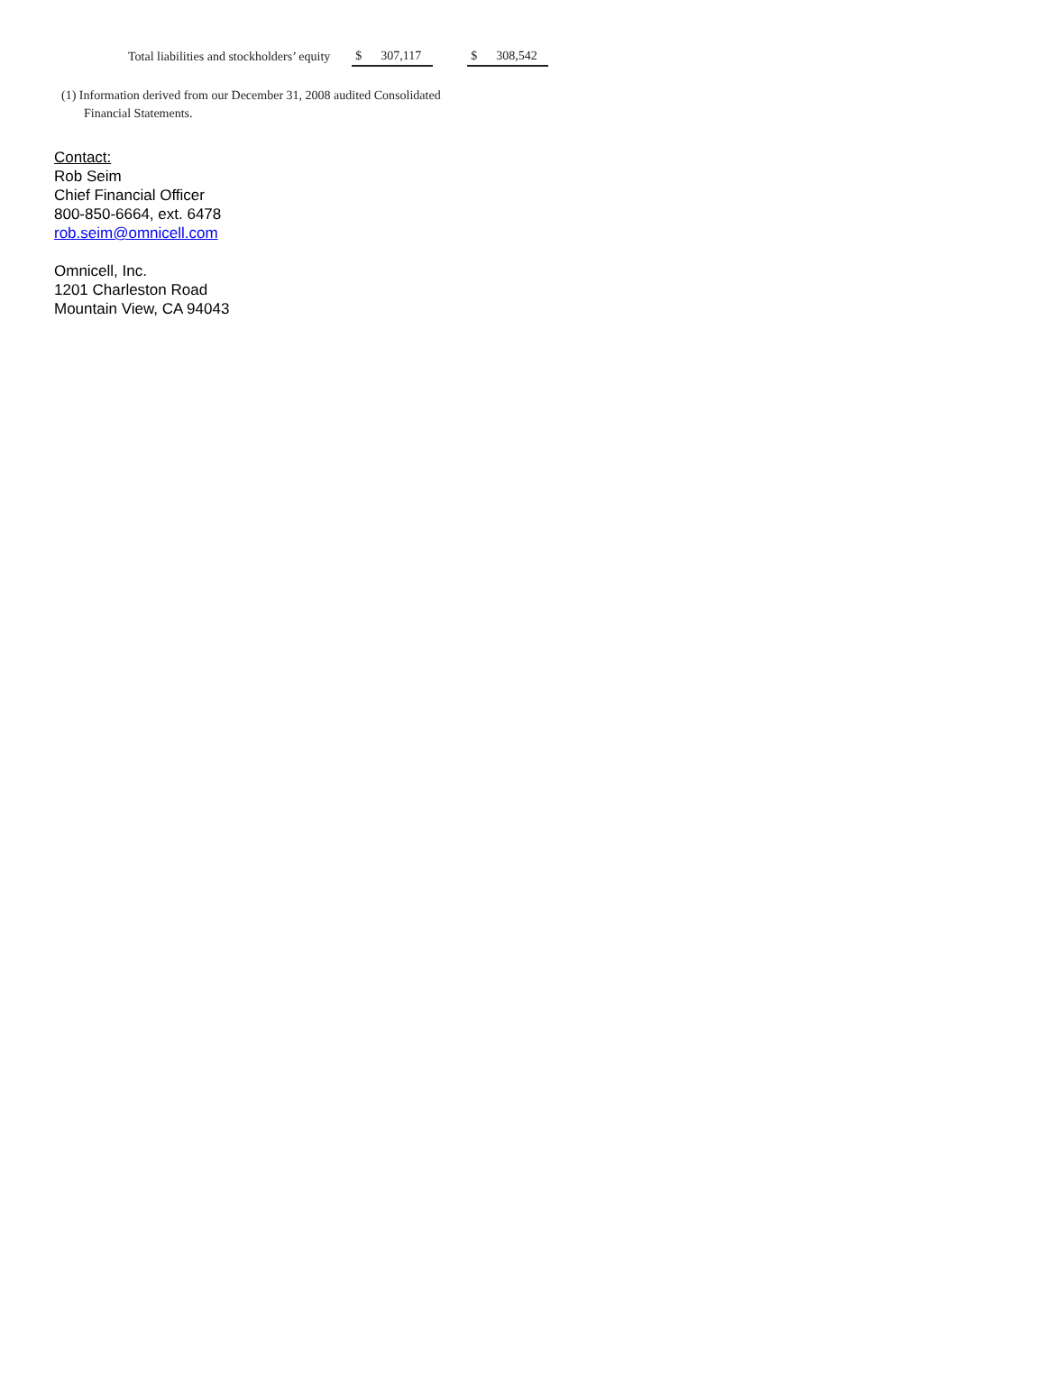| Total liabilities and stockholders’ equity | $ 307,117 | | $ 308,542 |
(1) Information derived from our December 31, 2008 audited Consolidated
Financial Statements.
Contact:
Rob Seim
Chief Financial Officer
800-850-6664, ext. 6478
rob.seim@omnicell.com
Omnicell, Inc.
1201 Charleston Road
Mountain View, CA 94043